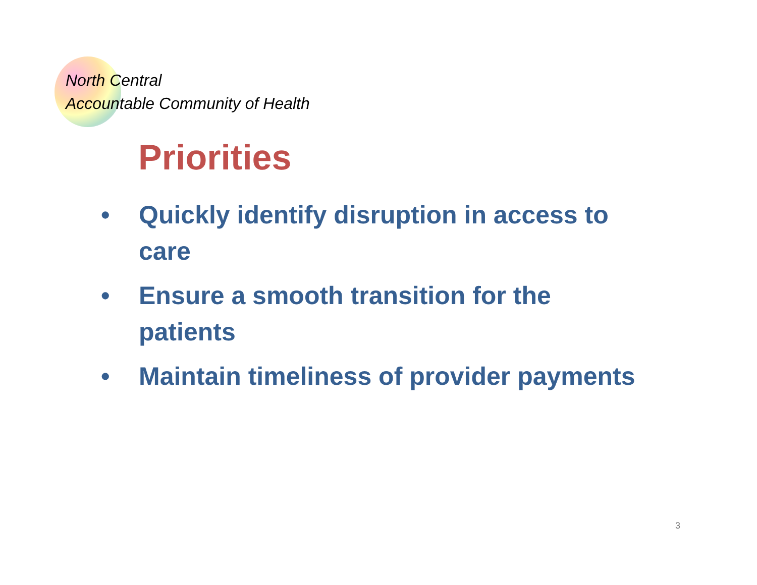North Central
Accountable Community of Health
Priorities
• Quickly identify disruption in access to care
• Ensure a smooth transition for the patients
• Maintain timeliness of provider payments
3